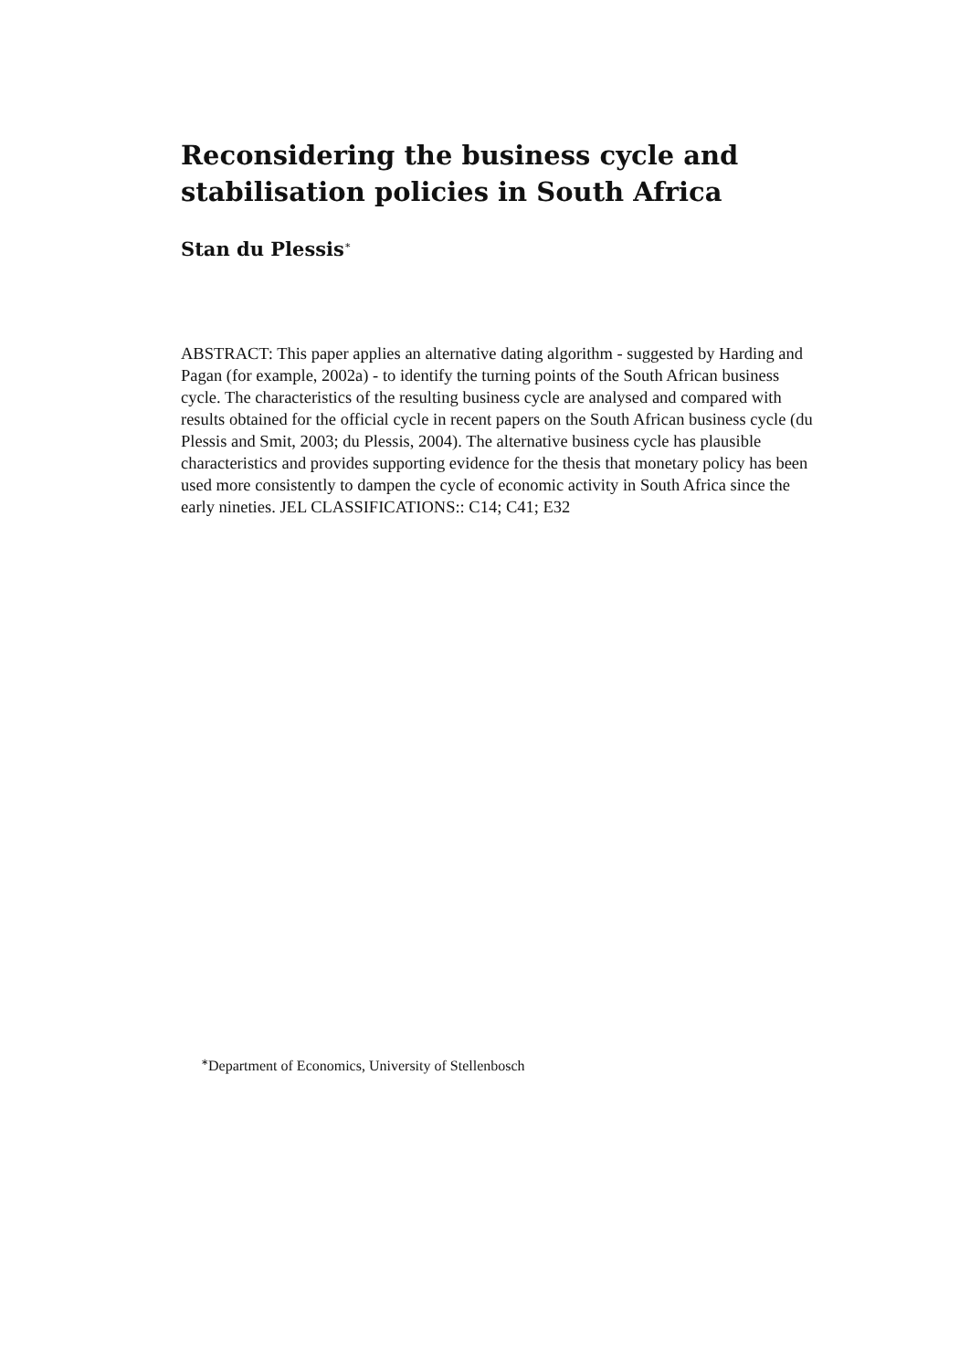Reconsidering the business cycle and stabilisation policies in South Africa
Stan du Plessis<sup>∗</sup>
ABSTRACT: This paper applies an alternative dating algorithm - suggested by Harding and Pagan (for example, 2002a) - to identify the turning points of the South African business cycle. The characteristics of the resulting business cycle are analysed and compared with results obtained for the official cycle in recent papers on the South African business cycle (du Plessis and Smit, 2003; du Plessis, 2004). The alternative business cycle has plausible characteristics and provides supporting evidence for the thesis that monetary policy has been used more consistently to dampen the cycle of economic activity in South Africa since the early nineties. JEL CLASSIFICATIONS:: C14; C41; E32
<sup>∗</sup>Department of Economics, University of Stellenbosch